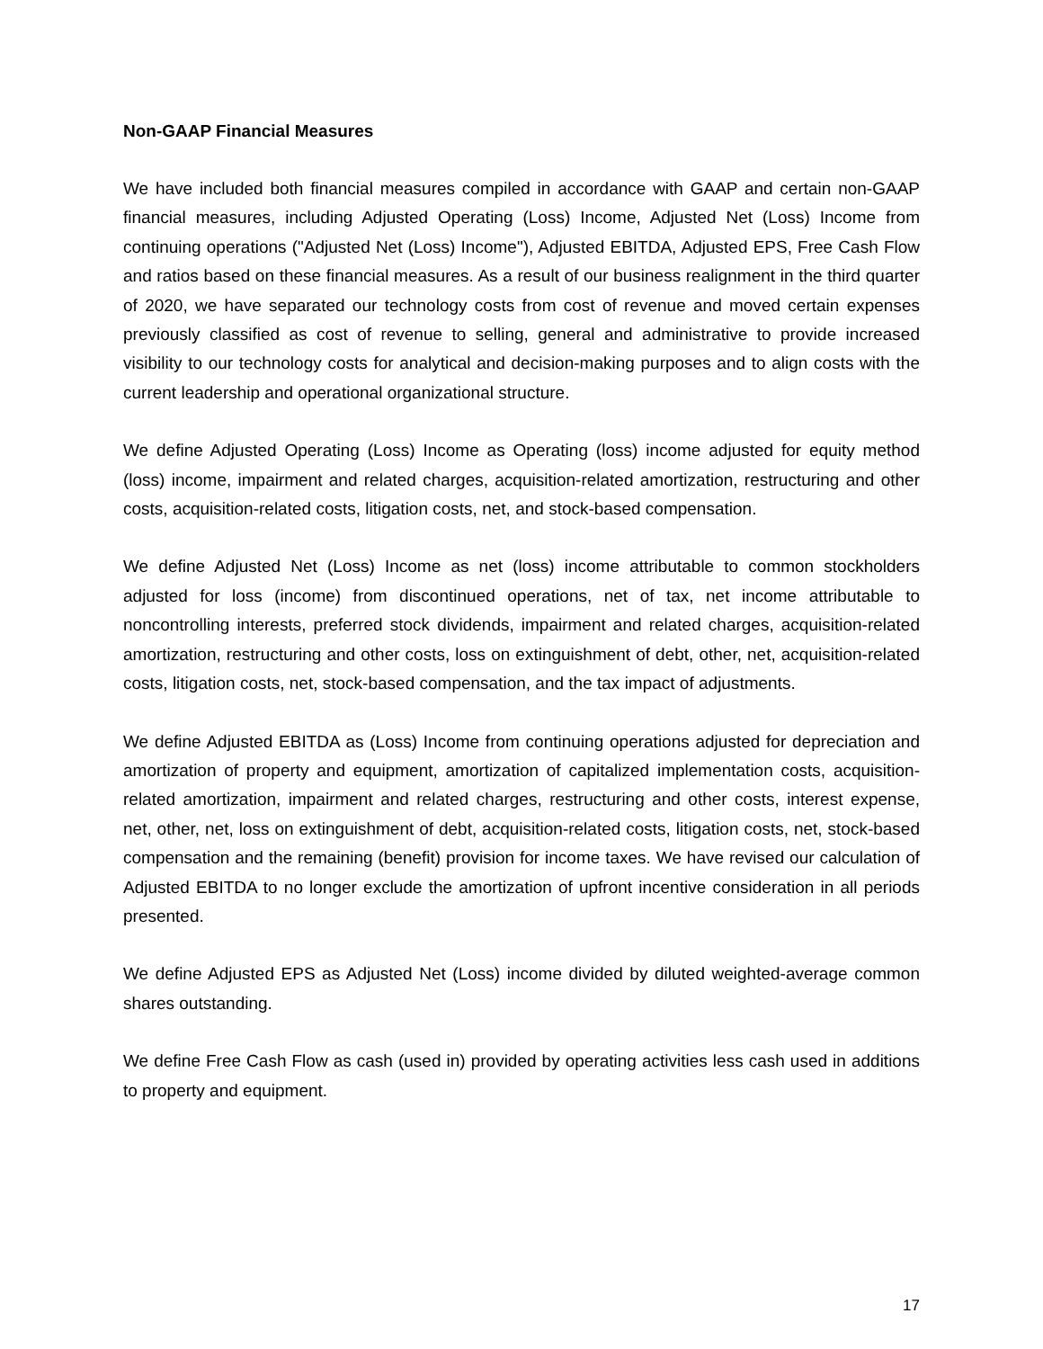Non-GAAP Financial Measures
We have included both financial measures compiled in accordance with GAAP and certain non-GAAP financial measures, including Adjusted Operating (Loss) Income, Adjusted Net (Loss) Income from continuing operations ("Adjusted Net (Loss) Income"), Adjusted EBITDA, Adjusted EPS, Free Cash Flow and ratios based on these financial measures. As a result of our business realignment in the third quarter of 2020, we have separated our technology costs from cost of revenue and moved certain expenses previously classified as cost of revenue to selling, general and administrative to provide increased visibility to our technology costs for analytical and decision-making purposes and to align costs with the current leadership and operational organizational structure.
We define Adjusted Operating (Loss) Income as Operating (loss) income adjusted for equity method (loss) income, impairment and related charges, acquisition-related amortization, restructuring and other costs, acquisition-related costs, litigation costs, net, and stock-based compensation.
We define Adjusted Net (Loss) Income as net (loss) income attributable to common stockholders adjusted for loss (income) from discontinued operations, net of tax, net income attributable to noncontrolling interests, preferred stock dividends, impairment and related charges, acquisition-related amortization, restructuring and other costs, loss on extinguishment of debt, other, net, acquisition-related costs, litigation costs, net, stock-based compensation, and the tax impact of adjustments.
We define Adjusted EBITDA as (Loss) Income from continuing operations adjusted for depreciation and amortization of property and equipment, amortization of capitalized implementation costs, acquisition-related amortization, impairment and related charges, restructuring and other costs, interest expense, net, other, net, loss on extinguishment of debt, acquisition-related costs, litigation costs, net, stock-based compensation and the remaining (benefit) provision for income taxes. We have revised our calculation of Adjusted EBITDA to no longer exclude the amortization of upfront incentive consideration in all periods presented.
We define Adjusted EPS as Adjusted Net (Loss) income divided by diluted weighted-average common shares outstanding.
We define Free Cash Flow as cash (used in) provided by operating activities less cash used in additions to property and equipment.
17